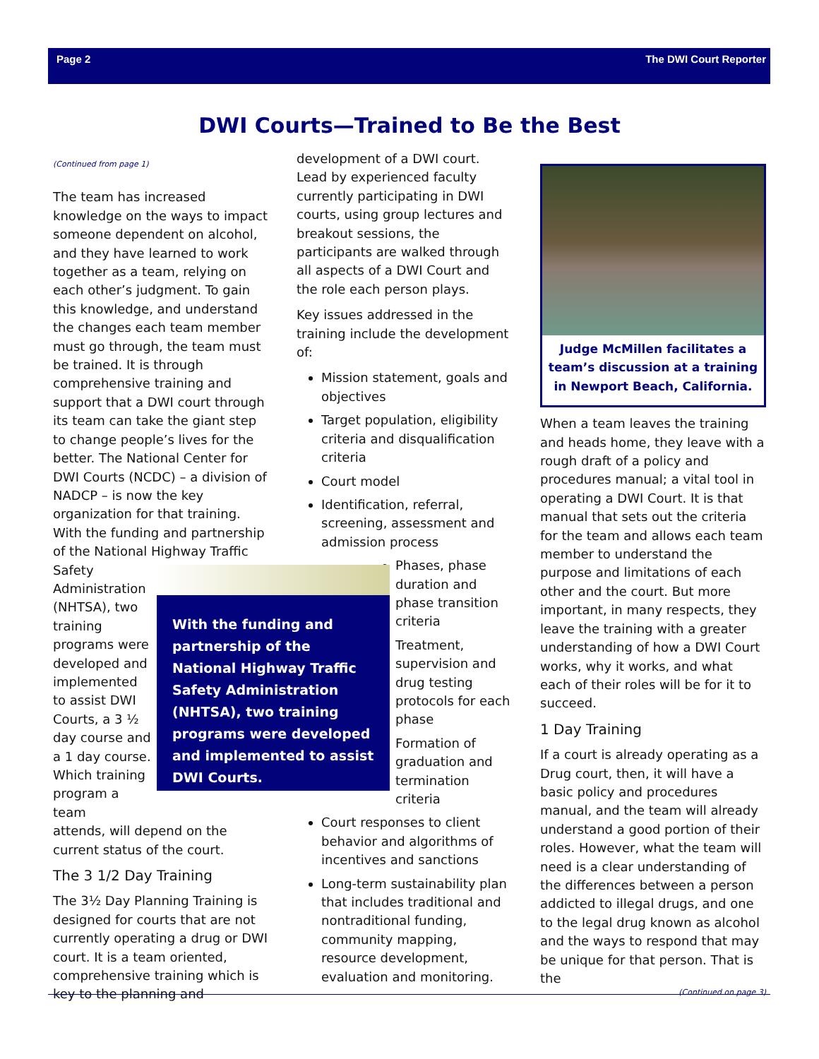Page 2 The DWI Court Reporter
DWI Courts—Trained to Be the Best
(Continued from page 1)
The team has increased knowledge on the ways to impact someone dependent on alcohol, and they have learned to work together as a team, relying on each other’s judgment. To gain this knowledge, and understand the changes each team member must go through, the team must be trained. It is through comprehensive training and support that a DWI court through its team can take the giant step to change people’s lives for the better. The National Center for DWI Courts (NCDC) – a division of NADCP – is now the key organization for that training. With the funding and partnership of the National Highway Traffic
Safety Administration (NHTSA), two training programs were developed and implemented to assist DWI Courts, a 3 ½ day course and a 1 day course. Which training program a team
attends, will depend on the current status of the court.
The 3 1/2 Day Training
The 3½ Day Planning Training is designed for courts that are not currently operating a drug or DWI court. It is a team oriented, comprehensive training which is key to the planning and
development of a DWI court. Lead by experienced faculty currently participating in DWI courts, using group lectures and breakout sessions, the participants are walked through all aspects of a DWI Court and the role each person plays.
Key issues addressed in the training include the development of:
Mission statement, goals and objectives
Target population, eligibility criteria and disqualification criteria
Court model
Identification, referral, screening, assessment and admission process
Phases, phase duration and phase transition criteria
Treatment, supervision and drug testing protocols for each phase
Formation of graduation and termination criteria
Court responses to client behavior and algorithms of incentives and sanctions
Long-term sustainability plan that includes traditional and nontraditional funding, community mapping, resource development, evaluation and monitoring.
With the funding and partnership of the National Highway Traffic Safety Administration (NHTSA), two training programs were developed and implemented to assist DWI Courts.
Judge McMillen facilitates a team’s discussion at a training in Newport Beach, California.
When a team leaves the training and heads home, they leave with a rough draft of a policy and procedures manual; a vital tool in operating a DWI Court. It is that manual that sets out the criteria for the team and allows each team member to understand the purpose and limitations of each other and the court. But more important, in many respects, they leave the training with a greater understanding of how a DWI Court works, why it works, and what each of their roles will be for it to succeed.
1 Day Training
If a court is already operating as a Drug court, then, it will have a basic policy and procedures manual, and the team will already understand a good portion of their roles. However, what the team will need is a clear understanding of the differences between a person addicted to illegal drugs, and one to the legal drug known as alcohol and the ways to respond that may be unique for that person. That is the
(Continued on page 3)